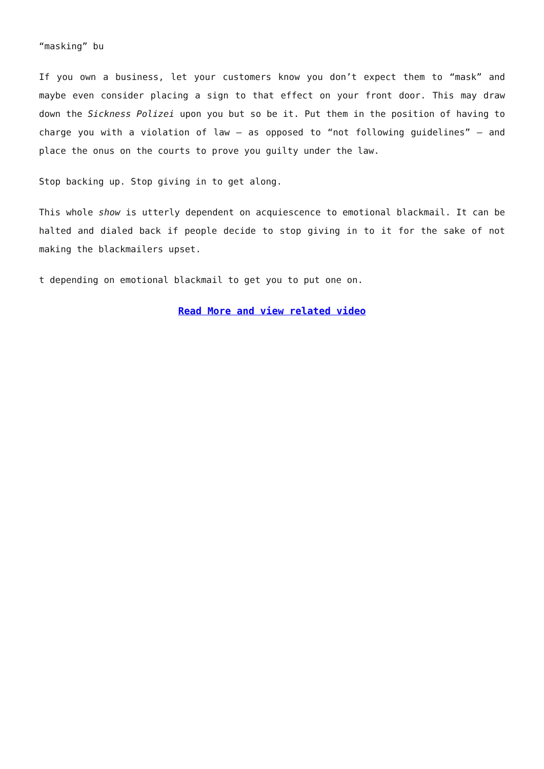“masking” bu
If you own a business, let your customers know you don’t expect them to “mask” and maybe even consider placing a sign to that effect on your front door. This may draw down the Sickness Polizei upon you but so be it. Put them in the position of having to charge you with a violation of law – as opposed to “not following guidelines” – and place the onus on the courts to prove you guilty under the law.
Stop backing up. Stop giving in to get along.
This whole show is utterly dependent on acquiescence to emotional blackmail. It can be halted and dialed back if people decide to stop giving in to it for the sake of not making the blackmailers upset.
t depending on emotional blackmail to get you to put one on.
Read More and view related video